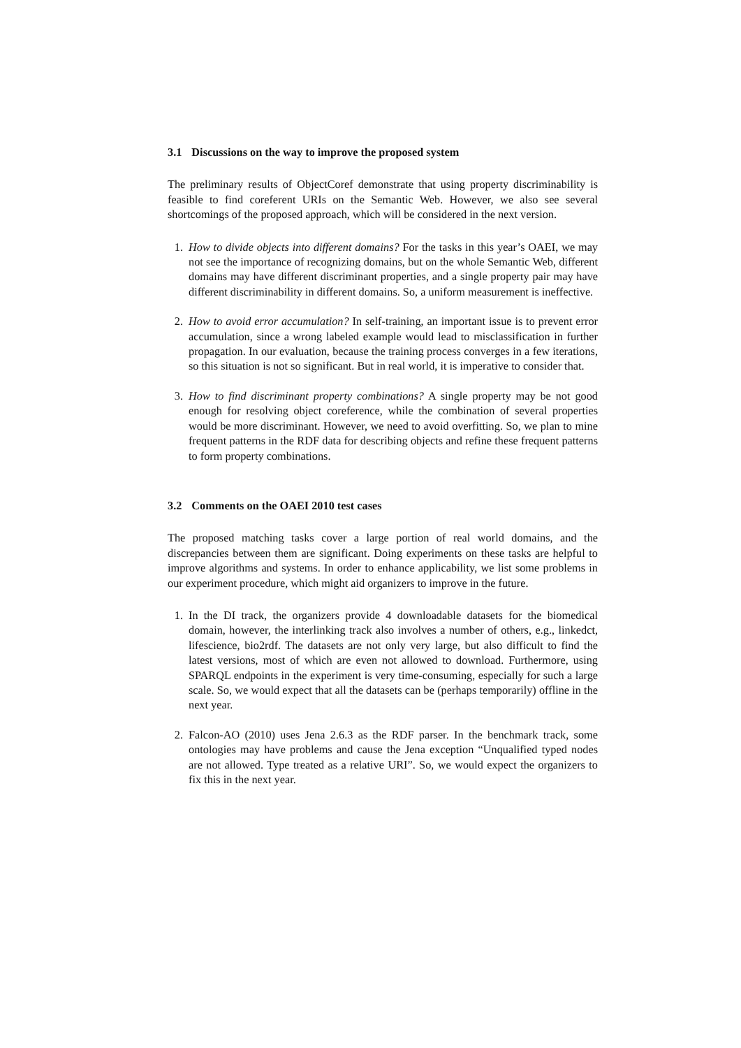3.1 Discussions on the way to improve the proposed system
The preliminary results of ObjectCoref demonstrate that using property discriminability is feasible to find coreferent URIs on the Semantic Web. However, we also see several shortcomings of the proposed approach, which will be considered in the next version.
1. How to divide objects into different domains? For the tasks in this year’s OAEI, we may not see the importance of recognizing domains, but on the whole Semantic Web, different domains may have different discriminant properties, and a single property pair may have different discriminability in different domains. So, a uniform measurement is ineffective.
2. How to avoid error accumulation? In self-training, an important issue is to prevent error accumulation, since a wrong labeled example would lead to misclassification in further propagation. In our evaluation, because the training process converges in a few iterations, so this situation is not so significant. But in real world, it is imperative to consider that.
3. How to find discriminant property combinations? A single property may be not good enough for resolving object coreference, while the combination of several properties would be more discriminant. However, we need to avoid overfitting. So, we plan to mine frequent patterns in the RDF data for describing objects and refine these frequent patterns to form property combinations.
3.2 Comments on the OAEI 2010 test cases
The proposed matching tasks cover a large portion of real world domains, and the discrepancies between them are significant. Doing experiments on these tasks are helpful to improve algorithms and systems. In order to enhance applicability, we list some problems in our experiment procedure, which might aid organizers to improve in the future.
1. In the DI track, the organizers provide 4 downloadable datasets for the biomedical domain, however, the interlinking track also involves a number of others, e.g., linkedct, lifescience, bio2rdf. The datasets are not only very large, but also difficult to find the latest versions, most of which are even not allowed to download. Furthermore, using SPARQL endpoints in the experiment is very time-consuming, especially for such a large scale. So, we would expect that all the datasets can be (perhaps temporarily) offline in the next year.
2. Falcon-AO (2010) uses Jena 2.6.3 as the RDF parser. In the benchmark track, some ontologies may have problems and cause the Jena exception “Unqualified typed nodes are not allowed. Type treated as a relative URI”. So, we would expect the organizers to fix this in the next year.